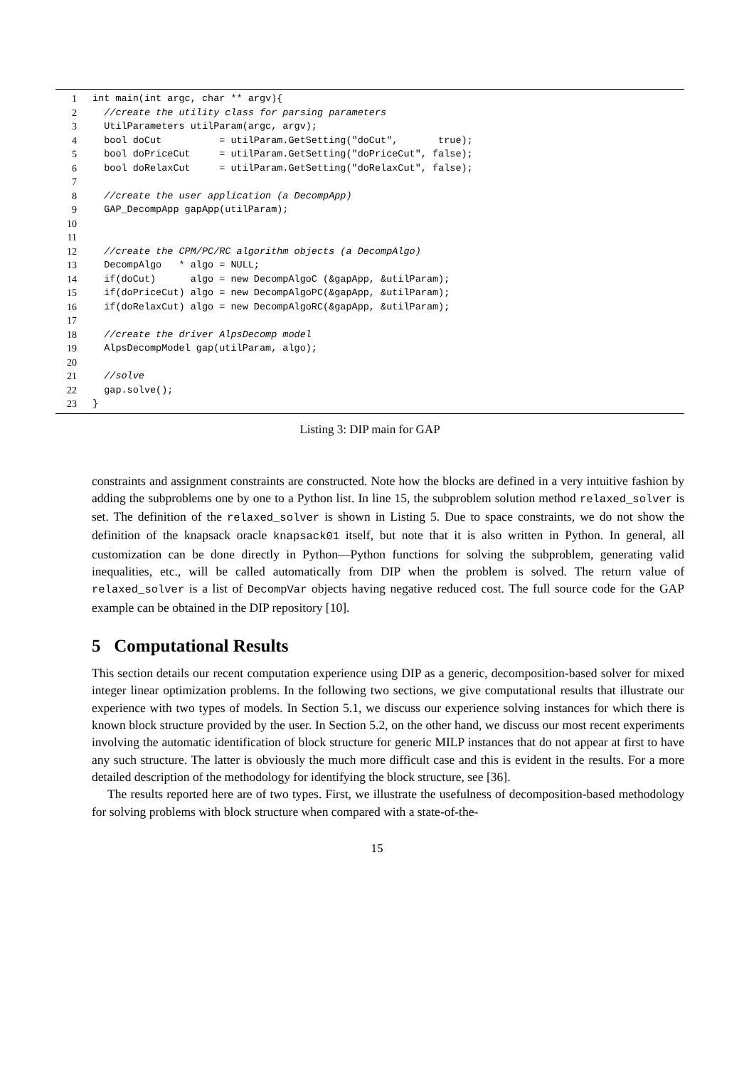1 int main(int argc, char ** argv){
2 //create the utility class for parsing parameters
3 UtilParameters utilParam(argc, argv);
4 bool doCut = utilParam.GetSetting("doCut", true);
5 bool doPriceCut = utilParam.GetSetting("doPriceCut", false);
6 bool doRelaxCut = utilParam.GetSetting("doRelaxCut", false);
7
8 //create the user application (a DecompApp)
9 GAP_DecompApp gapApp(utilParam);
10
11
12 //create the CPM/PC/RC algorithm objects (a DecompAlgo)
13 DecompAlgo * algo = NULL;
14 if(doCut) algo = new DecompAlgoC (&gapApp, &utilParam);
15 if(doPriceCut) algo = new DecompAlgoPC(&gapApp, &utilParam);
16 if(doRelaxCut) algo = new DecompAlgoRC(&gapApp, &utilParam);
17
18 //create the driver AlpsDecomp model
19 AlpsDecompModel gap(utilParam, algo);
20
21 //solve
22 gap.solve();
23 }
Listing 3: DIP main for GAP
constraints and assignment constraints are constructed. Note how the blocks are defined in a very intuitive fashion by adding the subproblems one by one to a Python list. In line 15, the subproblem solution method relaxed_solver is set. The definition of the relaxed_solver is shown in Listing 5. Due to space constraints, we do not show the definition of the knapsack oracle knapsack01 itself, but note that it is also written in Python. In general, all customization can be done directly in Python—Python functions for solving the subproblem, generating valid inequalities, etc., will be called automatically from DIP when the problem is solved. The return value of relaxed_solver is a list of DecompVar objects having negative reduced cost. The full source code for the GAP example can be obtained in the DIP repository [10].
5 Computational Results
This section details our recent computation experience using DIP as a generic, decomposition-based solver for mixed integer linear optimization problems. In the following two sections, we give computational results that illustrate our experience with two types of models. In Section 5.1, we discuss our experience solving instances for which there is known block structure provided by the user. In Section 5.2, on the other hand, we discuss our most recent experiments involving the automatic identification of block structure for generic MILP instances that do not appear at first to have any such structure. The latter is obviously the much more difficult case and this is evident in the results. For a more detailed description of the methodology for identifying the block structure, see [36].
The results reported here are of two types. First, we illustrate the usefulness of decomposition-based methodology for solving problems with block structure when compared with a state-of-the-
15